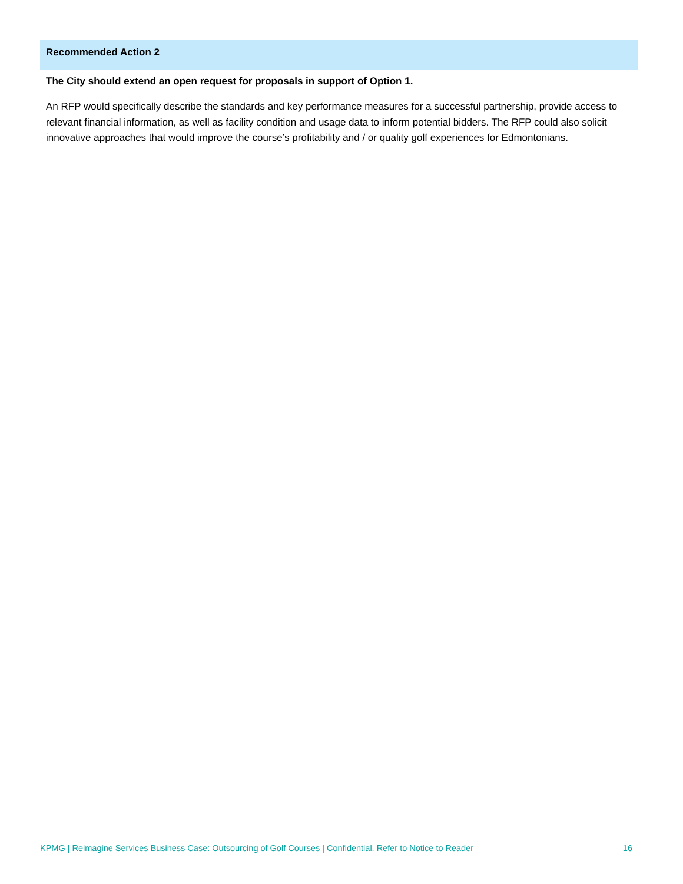Recommended Action 2
The City should extend an open request for proposals in support of Option 1.
An RFP would specifically describe the standards and key performance measures for a successful partnership, provide access to relevant financial information, as well as facility condition and usage data to inform potential bidders. The RFP could also solicit innovative approaches that would improve the course’s profitability and / or quality golf experiences for Edmontonians.
KPMG | Reimagine Services Business Case: Outsourcing of Golf Courses | Confidential. Refer to Notice to Reader 16